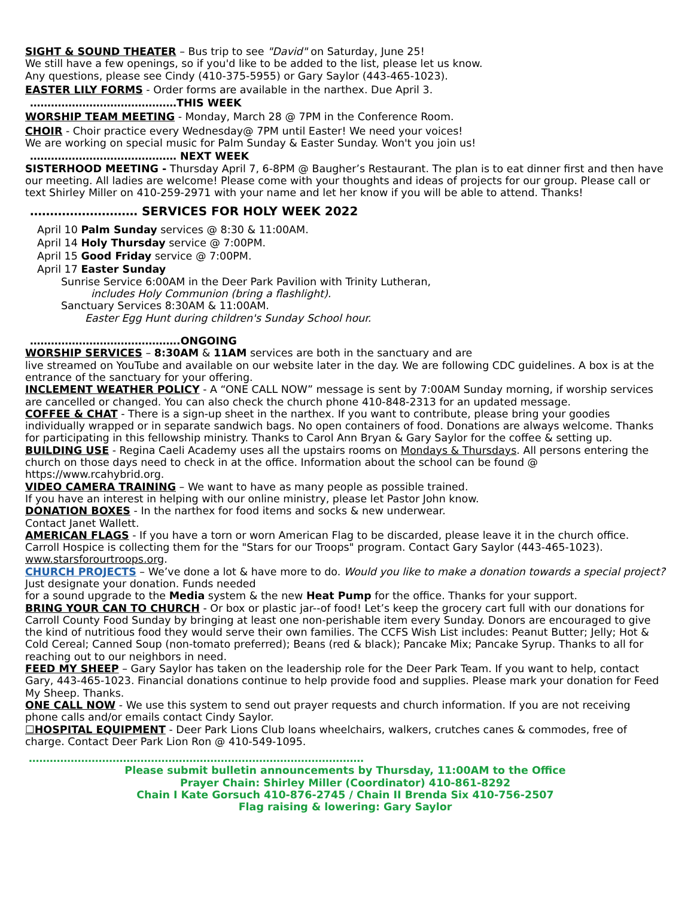SIGHT & SOUND THEATER – Bus trip to see "David" on Saturday, June 25!
We still have a few openings, so if you'd like to be added to the list, please let us know.
Any questions, please see Cindy (410-375-5955) or Gary Saylor (443-465-1023).
EASTER LILY FORMS - Order forms are available in the narthex. Due April 3.
……………………………………THIS WEEK
WORSHIP TEAM MEETING - Monday, March 28 @ 7PM in the Conference Room.
CHOIR - Choir practice every Wednesday@ 7PM until Easter! We need your voices!
We are working on special music for Palm Sunday & Easter Sunday. Won't you join us!
…………………………………… NEXT WEEK
SISTERHOOD MEETING - Thursday April 7, 6-8PM @ Baugher’s Restaurant. The plan is to eat dinner first and then have our meeting. All ladies are welcome! Please come with your thoughts and ideas of projects for our group. Please call or text Shirley Miller on 410-259-2971 with your name and let her know if you will be able to attend. Thanks!
……………………… SERVICES FOR HOLY WEEK 2022
April 10 Palm Sunday services @ 8:30 & 11:00AM.
April 14 Holy Thursday service @ 7:00PM.
April 15 Good Friday service @ 7:00PM.
April 17 Easter Sunday
Sunrise Service 6:00AM in the Deer Park Pavilion with Trinity Lutheran,
includes Holy Communion (bring a flashlight).
Sanctuary Services 8:30AM & 11:00AM.
Easter Egg Hunt during children's Sunday School hour.
…………………………………….ONGOING
WORSHIP SERVICES – 8:30AM & 11AM services are both in the sanctuary and are
live streamed on YouTube and available on our website later in the day. We are following CDC guidelines. A box is at the entrance of the sanctuary for your offering.
INCLEMENT WEATHER POLICY - A “ONE CALL NOW” message is sent by 7:00AM Sunday morning, if worship services are cancelled or changed. You can also check the church phone 410-848-2313 for an updated message.
COFFEE & CHAT - There is a sign-up sheet in the narthex. If you want to contribute, please bring your goodies individually wrapped or in separate sandwich bags. No open containers of food. Donations are always welcome. Thanks for participating in this fellowship ministry. Thanks to Carol Ann Bryan & Gary Saylor for the coffee & setting up.
BUILDING USE - Regina Caeli Academy uses all the upstairs rooms on Mondays & Thursdays. All persons entering the church on those days need to check in at the office. Information about the school can be found @ https://www.rcahybrid.org.
VIDEO CAMERA TRAINING – We want to have as many people as possible trained.
If you have an interest in helping with our online ministry, please let Pastor John know.
DONATION BOXES - In the narthex for food items and socks & new underwear.
Contact Janet Wallett.
AMERICAN FLAGS - If you have a torn or worn American Flag to be discarded, please leave it in the church office. Carroll Hospice is collecting them for the "Stars for our Troops" program. Contact Gary Saylor (443-465-1023). www.starsforourtroops.org.
CHURCH PROJECTS – We’ve done a lot & have more to do. Would you like to make a donation towards a special project? Just designate your donation. Funds needed
for a sound upgrade to the Media system & the new Heat Pump for the office. Thanks for your support.
BRING YOUR CAN TO CHURCH - Or box or plastic jar--of food! Let’s keep the grocery cart full with our donations for Carroll County Food Sunday by bringing at least one non-perishable item every Sunday. Donors are encouraged to give the kind of nutritious food they would serve their own families. The CCFS Wish List includes: Peanut Butter; Jelly; Hot & Cold Cereal; Canned Soup (non-tomato preferred); Beans (red & black); Pancake Mix; Pancake Syrup. Thanks to all for reaching out to our neighbors in need.
FEED MY SHEEP – Gary Saylor has taken on the leadership role for the Deer Park Team. If you want to help, contact Gary, 443-465-1023. Financial donations continue to help provide food and supplies. Please mark your donation for Feed My Sheep. Thanks.
ONE CALL NOW - We use this system to send out prayer requests and church information. If you are not receiving phone calls and/or emails contact Cindy Saylor.
☐HOSPITAL EQUIPMENT - Deer Park Lions Club loans wheelchairs, walkers, crutches canes & commodes, free of charge. Contact Deer Park Lion Ron @ 410-549-1095.
……………………………………………………………………………………
Please submit bulletin announcements by Thursday, 11:00AM to the Office
Prayer Chain: Shirley Miller (Coordinator) 410-861-8292
Chain I Kate Gorsuch 410-876-2745 / Chain II Brenda Six 410-756-2507
Flag raising & lowering: Gary Saylor